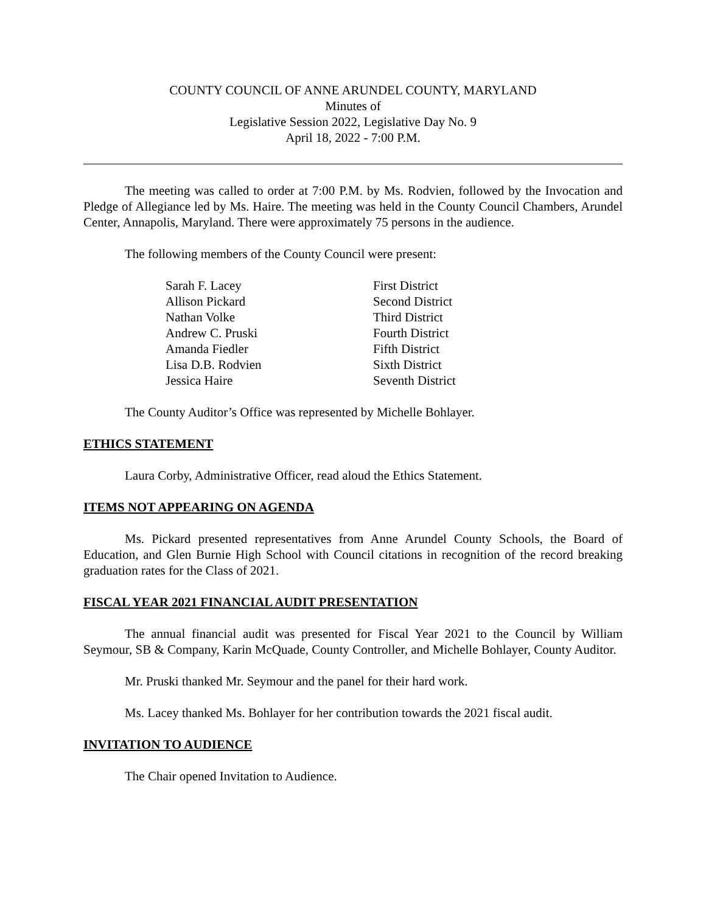COUNTY COUNCIL OF ANNE ARUNDEL COUNTY, MARYLAND
Minutes of
Legislative Session 2022, Legislative Day No. 9
April 18, 2022 - 7:00 P.M.
The meeting was called to order at 7:00 P.M. by Ms. Rodvien, followed by the Invocation and Pledge of Allegiance led by Ms. Haire. The meeting was held in the County Council Chambers, Arundel Center, Annapolis, Maryland. There were approximately 75 persons in the audience.
The following members of the County Council were present:
| Sarah F. Lacey | First District |
| Allison Pickard | Second District |
| Nathan Volke | Third District |
| Andrew C. Pruski | Fourth District |
| Amanda Fiedler | Fifth District |
| Lisa D.B. Rodvien | Sixth District |
| Jessica Haire | Seventh District |
The County Auditor’s Office was represented by Michelle Bohlayer.
ETHICS STATEMENT
Laura Corby, Administrative Officer, read aloud the Ethics Statement.
ITEMS NOT APPEARING ON AGENDA
Ms. Pickard presented representatives from Anne Arundel County Schools, the Board of Education, and Glen Burnie High School with Council citations in recognition of the record breaking graduation rates for the Class of 2021.
FISCAL YEAR 2021 FINANCIAL AUDIT PRESENTATION
The annual financial audit was presented for Fiscal Year 2021 to the Council by William Seymour, SB & Company, Karin McQuade, County Controller, and Michelle Bohlayer, County Auditor.
Mr. Pruski thanked Mr. Seymour and the panel for their hard work.
Ms. Lacey thanked Ms. Bohlayer for her contribution towards the 2021 fiscal audit.
INVITATION TO AUDIENCE
The Chair opened Invitation to Audience.